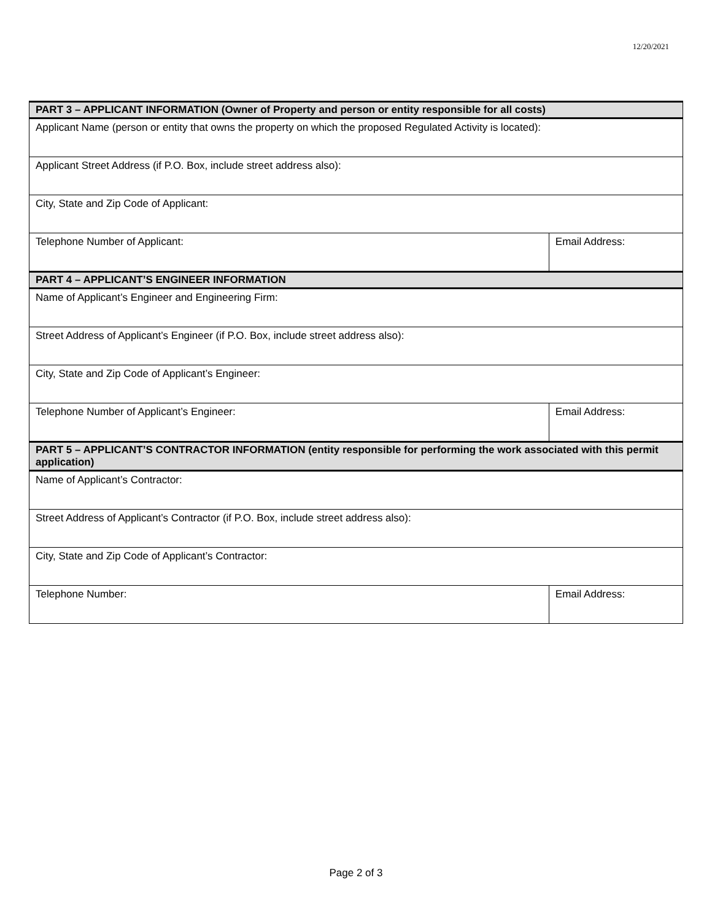12/20/2021
| PART 3 – APPLICANT INFORMATION (Owner of Property and person or entity responsible for all costs) | | |
| --- | --- | --- |
| Applicant Name (person or entity that owns the property on which the proposed Regulated Activity is located): | | |
| Applicant Street Address (if P.O. Box, include street address also): | | |
| City, State and Zip Code of Applicant: | | |
| Telephone Number of Applicant: | Email Address: | |
| PART 4 – APPLICANT’S ENGINEER INFORMATION | | |
| Name of Applicant’s Engineer and Engineering Firm: | | |
| Street Address of Applicant’s Engineer (if P.O. Box, include street address also): | | |
| City, State and Zip Code of Applicant’s Engineer: | | |
| Telephone Number of Applicant’s Engineer: | Email Address: | |
| PART 5 – APPLICANT’S CONTRACTOR INFORMATION (entity responsible for performing the work associated with this permit application) | | |
| Name of Applicant’s Contractor: | | |
| Street Address of Applicant’s Contractor (if P.O. Box, include street address also): | | |
| City, State and Zip Code of Applicant’s Contractor: | | |
| Telephone Number: | | Email Address: |
Page 2 of 3